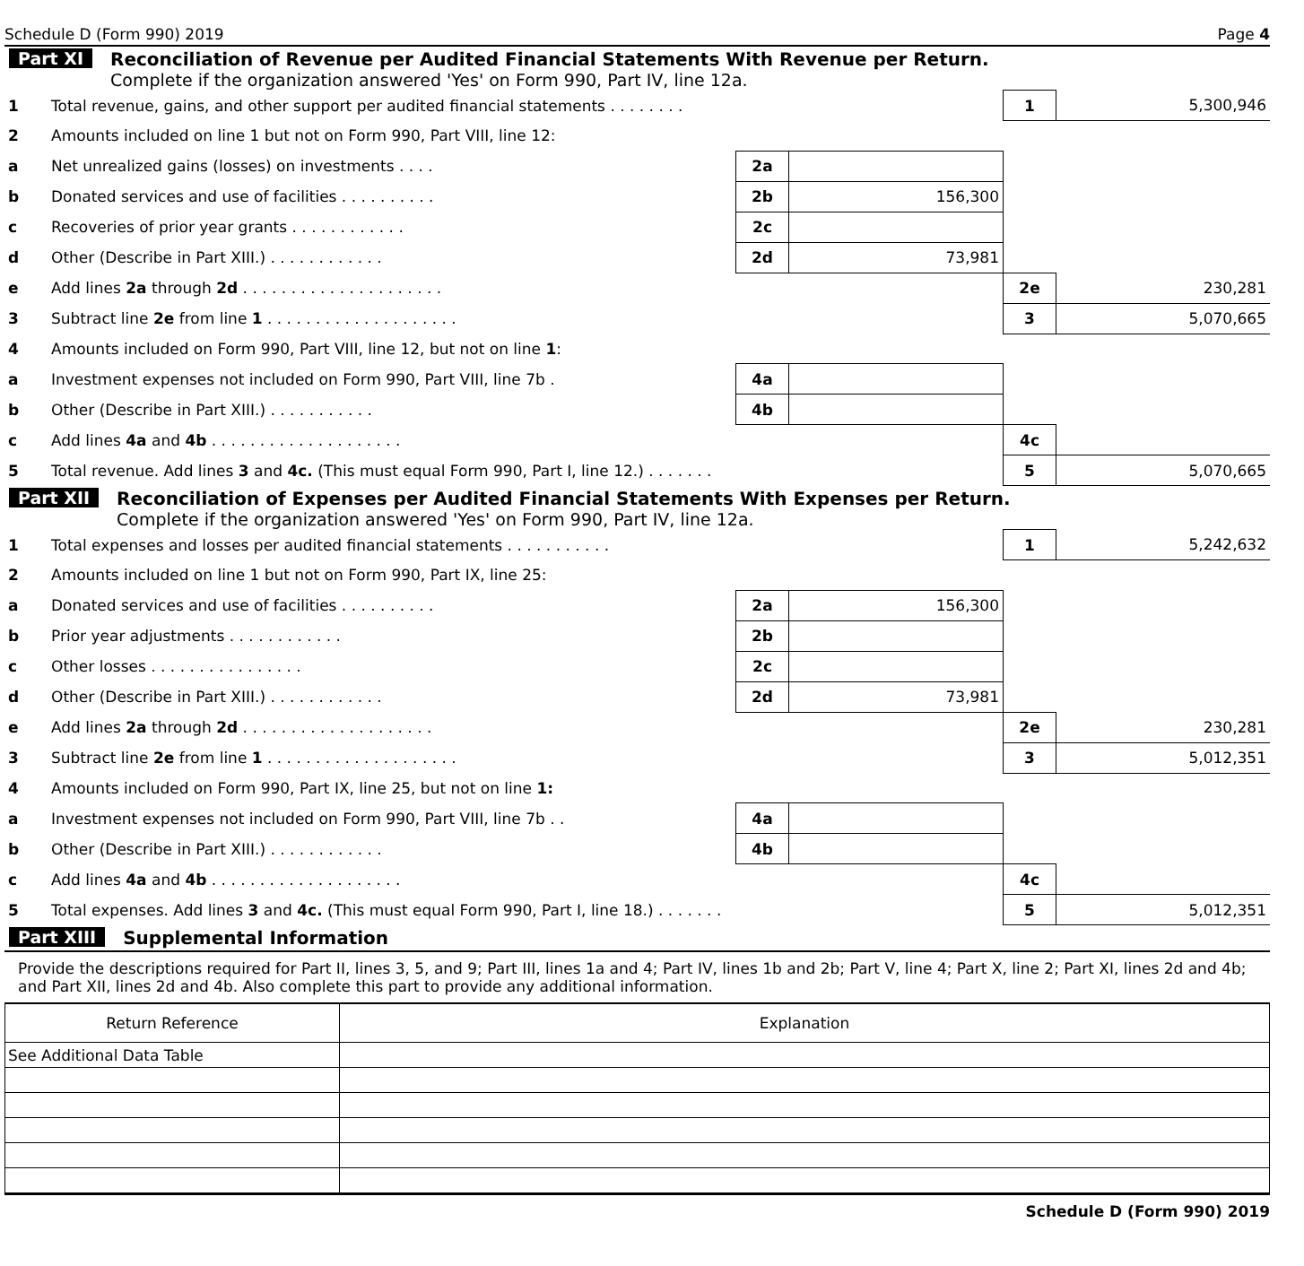Schedule D (Form 990) 2019 Page 4
Part XI Reconciliation of Revenue per Audited Financial Statements With Revenue per Return.
Complete if the organization answered 'Yes' on Form 990, Part IV, line 12a.
| 1 | Total revenue, gains, and other support per audited financial statements . . . . . . . . | | | 1 | 5,300,946 |
| 2 | Amounts included on line 1 but not on Form 990, Part VIII, line 12: | | | | |
| a | Net unrealized gains (losses) on investments . . . . | 2a | | | |
| b | Donated services and use of facilities . . . . . . . . . . | 2b | 156,300 | | |
| c | Recoveries of prior year grants . . . . . . . . . . . . | 2c | | | |
| d | Other (Describe in Part XIII.) . . . . . . . . . . . . | 2d | 73,981 | | |
| e | Add lines 2a through 2d . . . . . . . . . . . . . . . . . . . . . | | | 2e | 230,281 |
| 3 | Subtract line 2e from line 1 . . . . . . . . . . . . . . . . . . . . | | | 3 | 5,070,665 |
| 4 | Amounts included on Form 990, Part VIII, line 12, but not on line 1 : | | | | |
| a | Investment expenses not included on Form 990, Part VIII, line 7b . | 4a | | | |
| b | Other (Describe in Part XIII.) . . . . . . . . . . . | 4b | | | |
| c | Add lines 4a and 4b . . . . . . . . . . . . . . . . . . . . | | | 4c | |
| 5 | Total revenue. Add lines 3 and 4c. (This must equal Form 990, Part I, line 12.) . . . . . . . | | | 5 | 5,070,665 |
Part XII Reconciliation of Expenses per Audited Financial Statements With Expenses per Return.
Complete if the organization answered 'Yes' on Form 990, Part IV, line 12a.
| 1 | Total expenses and losses per audited financial statements . . . . . . . . . . . | | | 1 | 5,242,632 |
| 2 | Amounts included on line 1 but not on Form 990, Part IX, line 25: | | | | |
| a | Donated services and use of facilities . . . . . . . . . . | 2a | 156,300 | | |
| b | Prior year adjustments . . . . . . . . . . . . | 2b | | | |
| c | Other losses . . . . . . . . . . . . . . . . | 2c | | | |
| d | Other (Describe in Part XIII.) . . . . . . . . . . . . | 2d | 73,981 | | |
| e | Add lines 2a through 2d . . . . . . . . . . . . . . . . . . . . | | | 2e | 230,281 |
| 3 | Subtract line 2e from line 1 . . . . . . . . . . . . . . . . . . . . | | | 3 | 5,012,351 |
| 4 | Amounts included on Form 990, Part IX, line 25, but not on line 1: | | | | |
| a | Investment expenses not included on Form 990, Part VIII, line 7b . . | 4a | | | |
| b | Other (Describe in Part XIII.) . . . . . . . . . . . . | 4b | | | |
| c | Add lines 4a and 4b . . . . . . . . . . . . . . . . . . . . | | | 4c | |
| 5 | Total expenses. Add lines 3 and 4c. (This must equal Form 990, Part I, line 18.) . . . . . . . | | | 5 | 5,012,351 |
Part XIII Supplemental Information
Provide the descriptions required for Part II, lines 3, 5, and 9; Part III, lines 1a and 4; Part IV, lines 1b and 2b; Part V, line 4; Part X, line 2; Part XI, lines 2d and 4b; and Part XII, lines 2d and 4b. Also complete this part to provide any additional information.
| Return Reference | Explanation |
| --- | --- |
| See Additional Data Table | |
Schedule D (Form 990) 2019